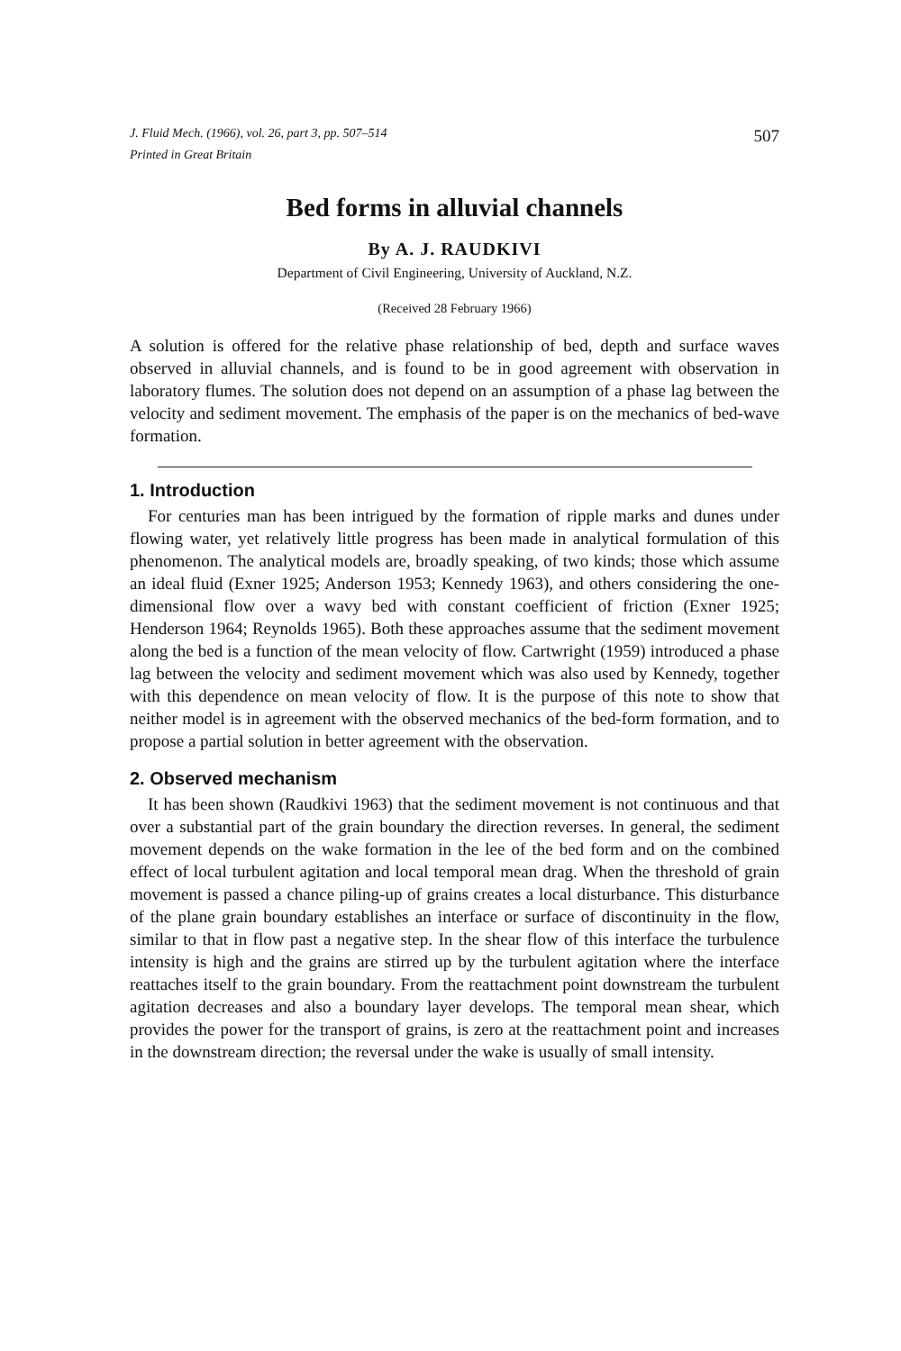J. Fluid Mech. (1966), vol. 26, part 3, pp. 507–514 507
Printed in Great Britain
Bed forms in alluvial channels
By A. J. RAUDKIVI
Department of Civil Engineering, University of Auckland, N.Z.
(Received 28 February 1966)
A solution is offered for the relative phase relationship of bed, depth and surface waves observed in alluvial channels, and is found to be in good agreement with observation in laboratory flumes. The solution does not depend on an assumption of a phase lag between the velocity and sediment movement. The emphasis of the paper is on the mechanics of bed-wave formation.
1. Introduction
For centuries man has been intrigued by the formation of ripple marks and dunes under flowing water, yet relatively little progress has been made in analytical formulation of this phenomenon. The analytical models are, broadly speaking, of two kinds; those which assume an ideal fluid (Exner 1925; Anderson 1953; Kennedy 1963), and others considering the one-dimensional flow over a wavy bed with constant coefficient of friction (Exner 1925; Henderson 1964; Reynolds 1965). Both these approaches assume that the sediment movement along the bed is a function of the mean velocity of flow. Cartwright (1959) introduced a phase lag between the velocity and sediment movement which was also used by Kennedy, together with this dependence on mean velocity of flow. It is the purpose of this note to show that neither model is in agreement with the observed mechanics of the bed-form formation, and to propose a partial solution in better agreement with the observation.
2. Observed mechanism
It has been shown (Raudkivi 1963) that the sediment movement is not continuous and that over a substantial part of the grain boundary the direction reverses. In general, the sediment movement depends on the wake formation in the lee of the bed form and on the combined effect of local turbulent agitation and local temporal mean drag. When the threshold of grain movement is passed a chance piling-up of grains creates a local disturbance. This disturbance of the plane grain boundary establishes an interface or surface of discontinuity in the flow, similar to that in flow past a negative step. In the shear flow of this interface the turbulence intensity is high and the grains are stirred up by the turbulent agitation where the interface reattaches itself to the grain boundary. From the reattachment point downstream the turbulent agitation decreases and also a boundary layer develops. The temporal mean shear, which provides the power for the transport of grains, is zero at the reattachment point and increases in the downstream direction; the reversal under the wake is usually of small intensity.